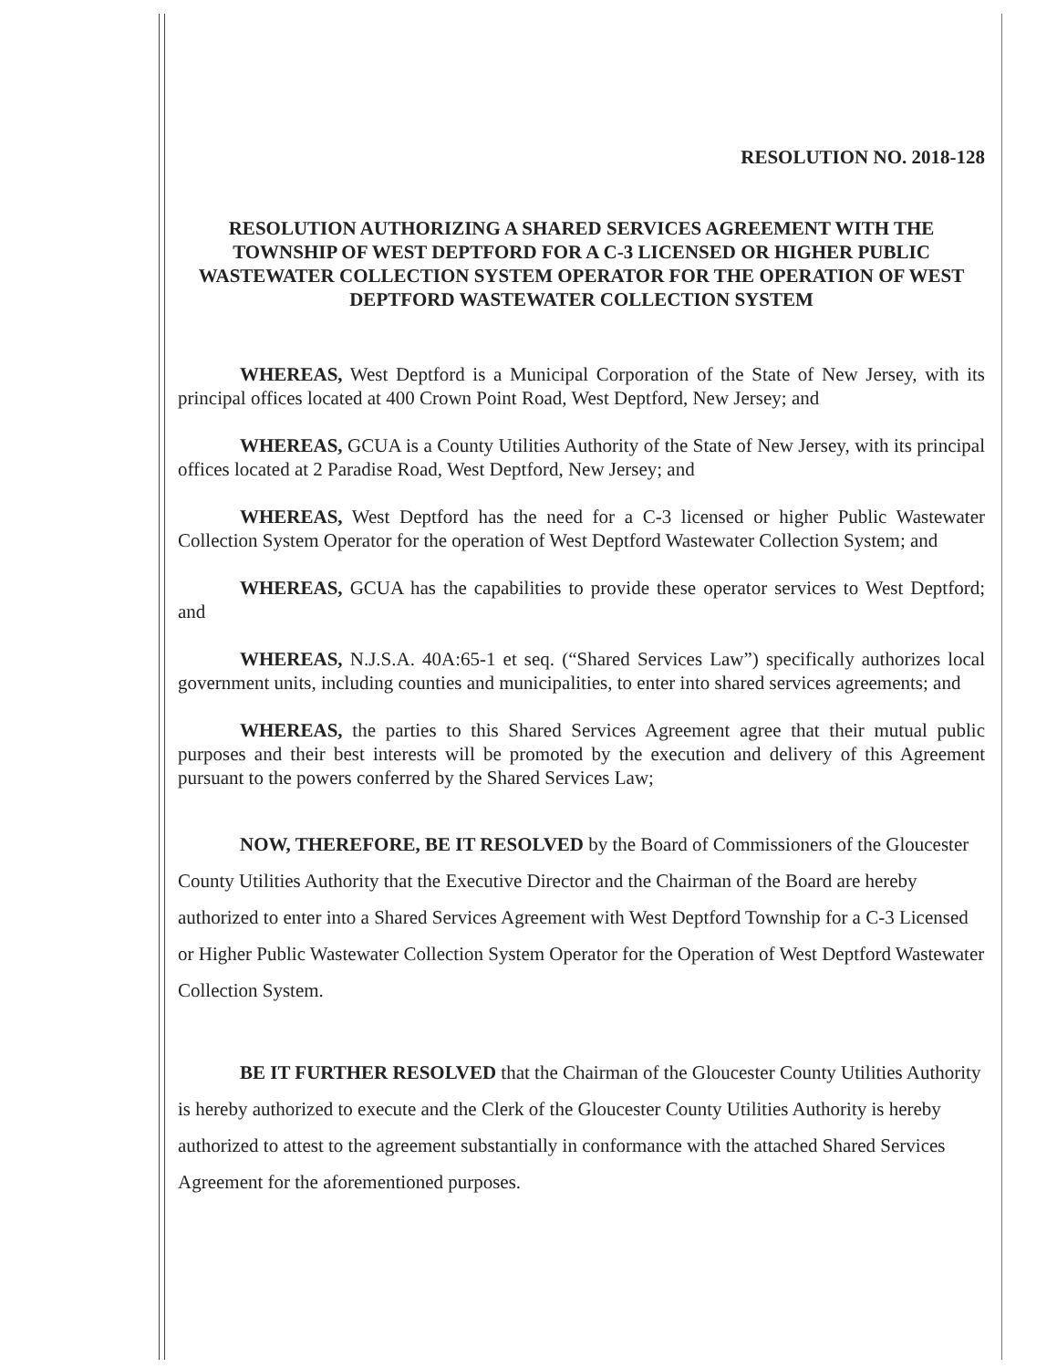RESOLUTION NO. 2018-128
RESOLUTION AUTHORIZING A SHARED SERVICES AGREEMENT WITH THE TOWNSHIP OF WEST DEPTFORD FOR A C-3 LICENSED OR HIGHER PUBLIC WASTEWATER COLLECTION SYSTEM OPERATOR FOR THE OPERATION OF WEST DEPTFORD WASTEWATER COLLECTION SYSTEM
WHEREAS, West Deptford is a Municipal Corporation of the State of New Jersey, with its principal offices located at 400 Crown Point Road, West Deptford, New Jersey; and
WHEREAS, GCUA is a County Utilities Authority of the State of New Jersey, with its principal offices located at 2 Paradise Road, West Deptford, New Jersey; and
WHEREAS, West Deptford has the need for a C-3 licensed or higher Public Wastewater Collection System Operator for the operation of West Deptford Wastewater Collection System; and
WHEREAS, GCUA has the capabilities to provide these operator services to West Deptford; and
WHEREAS, N.J.S.A. 40A:65-1 et seq. (“Shared Services Law”) specifically authorizes local government units, including counties and municipalities, to enter into shared services agreements; and
WHEREAS, the parties to this Shared Services Agreement agree that their mutual public purposes and their best interests will be promoted by the execution and delivery of this Agreement pursuant to the powers conferred by the Shared Services Law;
NOW, THEREFORE, BE IT RESOLVED by the Board of Commissioners of the Gloucester County Utilities Authority that the Executive Director and the Chairman of the Board are hereby authorized to enter into a Shared Services Agreement with West Deptford Township for a C-3 Licensed or Higher Public Wastewater Collection System Operator for the Operation of West Deptford Wastewater Collection System.
BE IT FURTHER RESOLVED that the Chairman of the Gloucester County Utilities Authority is hereby authorized to execute and the Clerk of the Gloucester County Utilities Authority is hereby authorized to attest to the agreement substantially in conformance with the attached Shared Services Agreement for the aforementioned purposes.